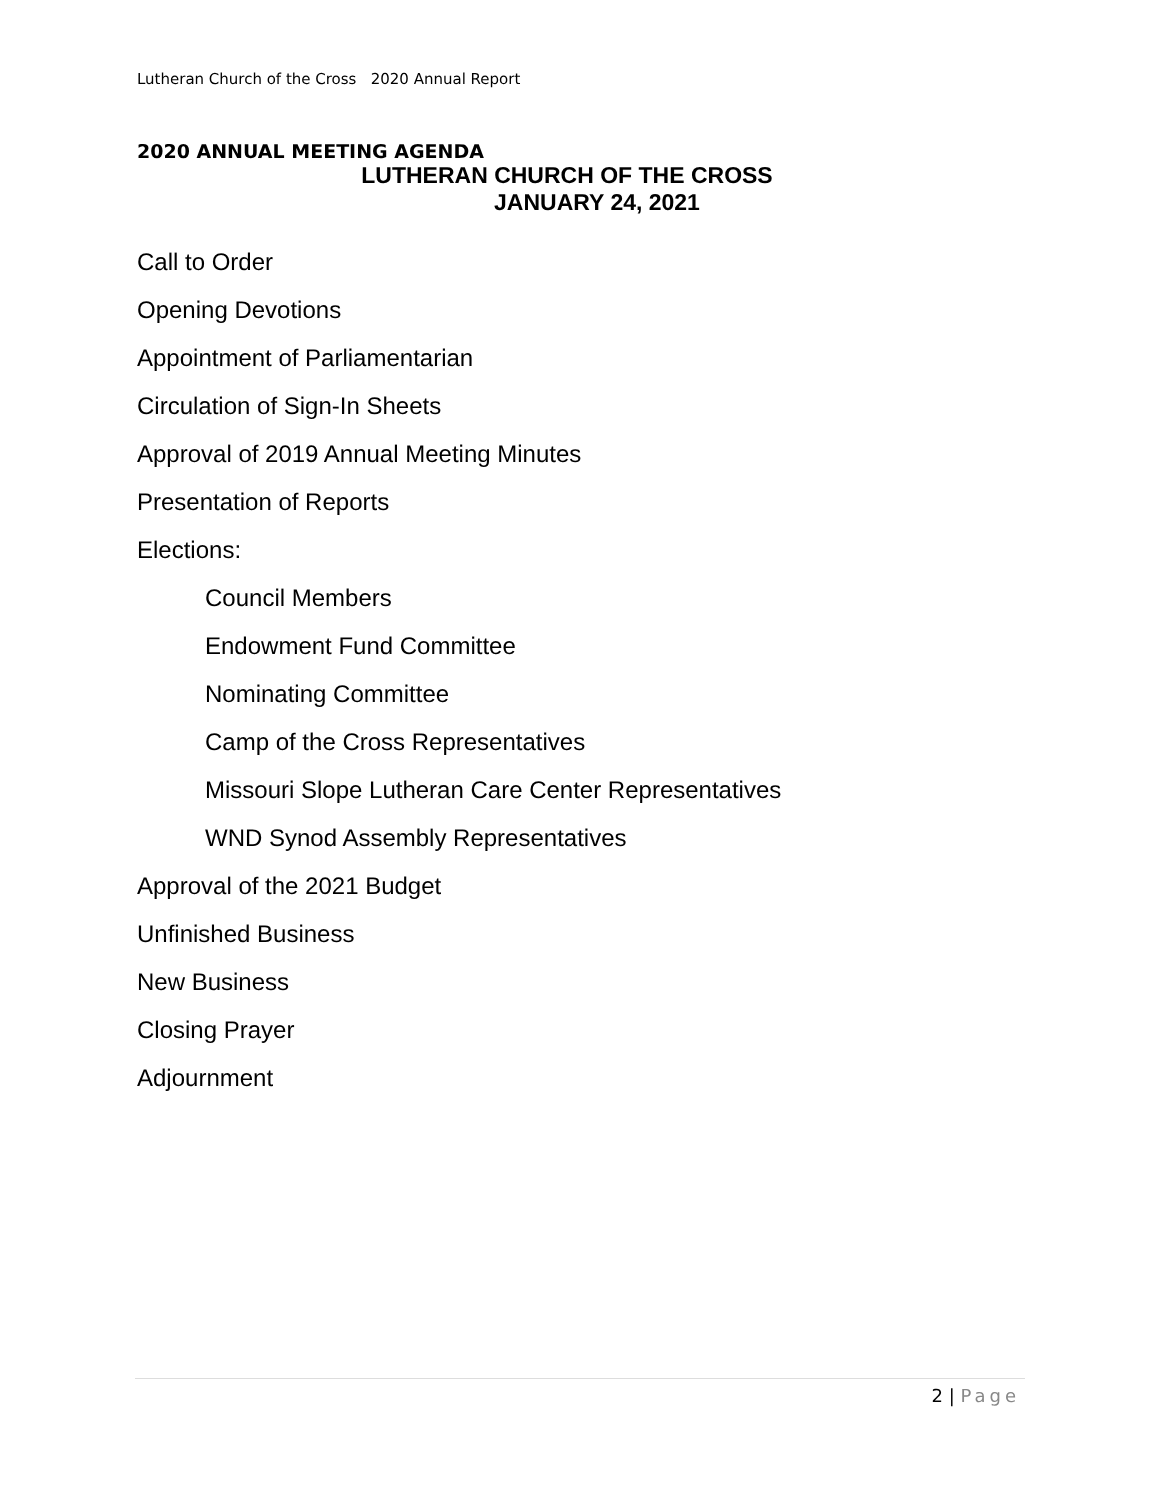Lutheran Church of the Cross 2020 Annual Report
2020 ANNUAL MEETING AGENDA
LUTHERAN CHURCH OF THE CROSS
JANUARY 24, 2021
Call to Order
Opening Devotions
Appointment of Parliamentarian
Circulation of Sign-In Sheets
Approval of 2019 Annual Meeting Minutes
Presentation of Reports
Elections:
Council Members
Endowment Fund Committee
Nominating Committee
Camp of the Cross Representatives
Missouri Slope Lutheran Care Center Representatives
WND Synod Assembly Representatives
Approval of the 2021 Budget
Unfinished Business
New Business
Closing Prayer
Adjournment
2 | Page